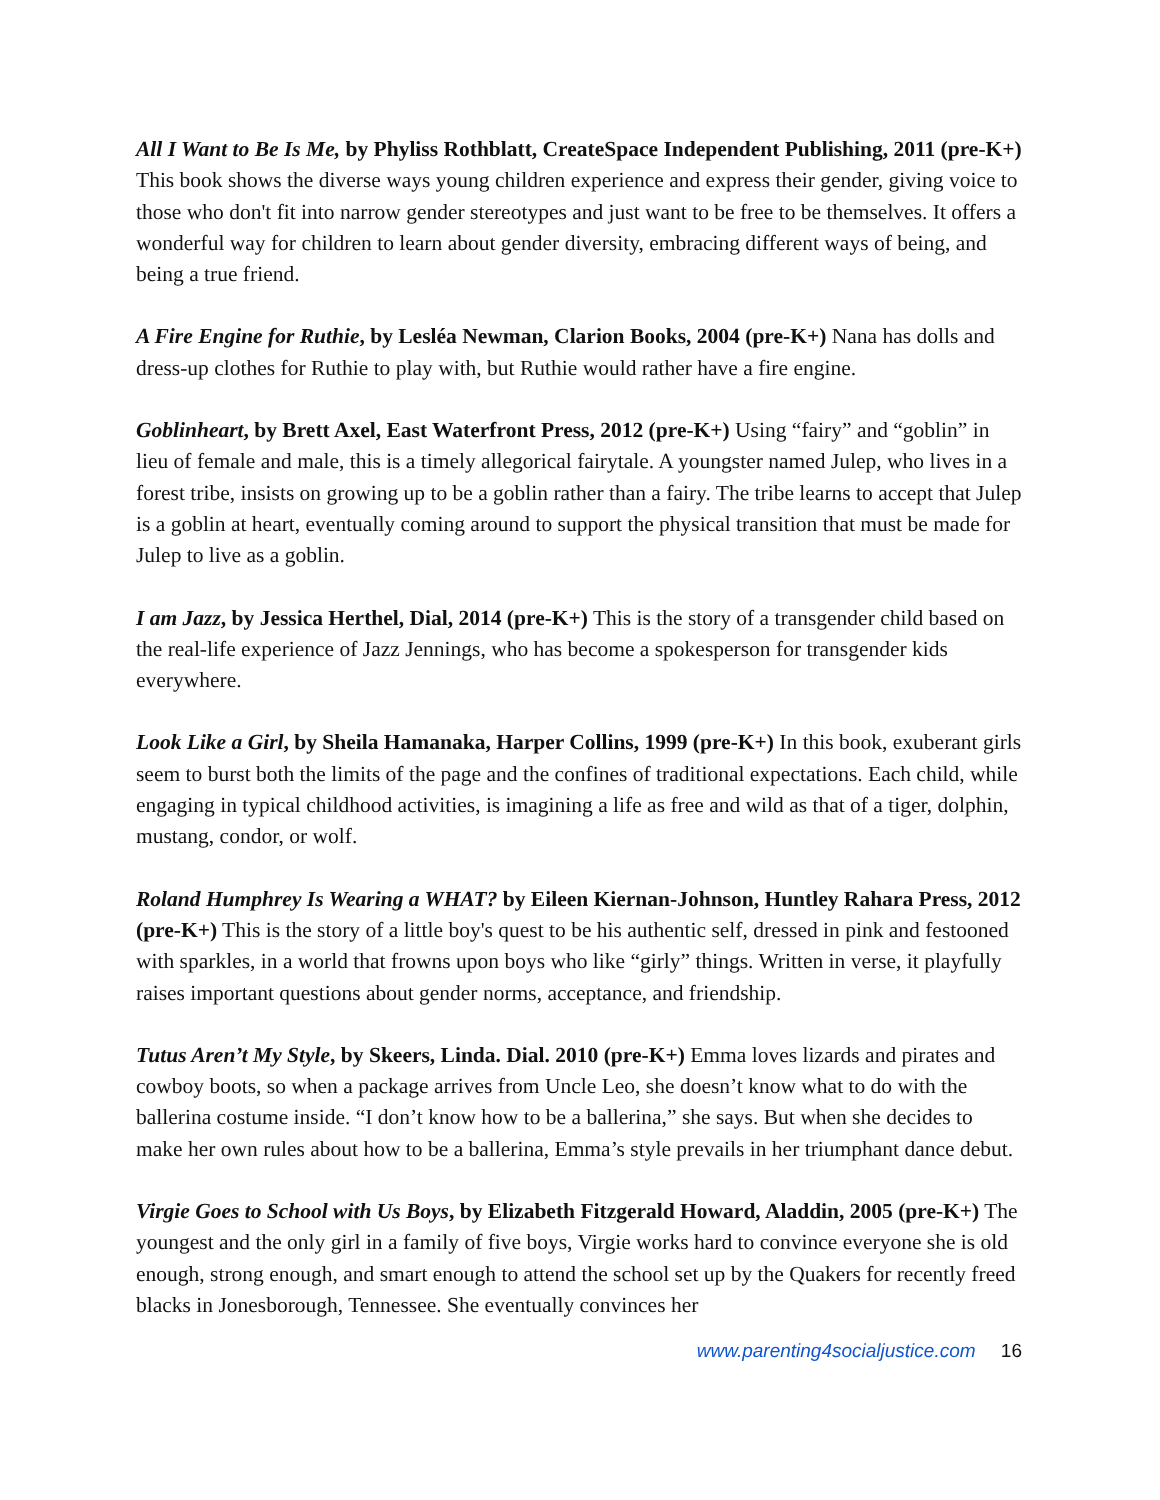All I Want to Be Is Me, by Phyliss Rothblatt, CreateSpace Independent Publishing, 2011 (pre-K+) This book shows the diverse ways young children experience and express their gender, giving voice to those who don't fit into narrow gender stereotypes and just want to be free to be themselves. It offers a wonderful way for children to learn about gender diversity, embracing different ways of being, and being a true friend.
A Fire Engine for Ruthie, by Lesléa Newman, Clarion Books, 2004 (pre-K+) Nana has dolls and dress-up clothes for Ruthie to play with, but Ruthie would rather have a fire engine.
Goblinheart, by Brett Axel, East Waterfront Press, 2012 (pre-K+) Using “fairy” and “goblin” in lieu of female and male, this is a timely allegorical fairytale. A youngster named Julep, who lives in a forest tribe, insists on growing up to be a goblin rather than a fairy. The tribe learns to accept that Julep is a goblin at heart, eventually coming around to support the physical transition that must be made for Julep to live as a goblin.
I am Jazz, by Jessica Herthel, Dial, 2014 (pre-K+) This is the story of a transgender child based on the real-life experience of Jazz Jennings, who has become a spokesperson for transgender kids everywhere.
Look Like a Girl, by Sheila Hamanaka, Harper Collins, 1999 (pre-K+) In this book, exuberant girls seem to burst both the limits of the page and the confines of traditional expectations. Each child, while engaging in typical childhood activities, is imagining a life as free and wild as that of a tiger, dolphin, mustang, condor, or wolf.
Roland Humphrey Is Wearing a WHAT? by Eileen Kiernan-Johnson, Huntley Rahara Press, 2012 (pre-K+) This is the story of a little boy's quest to be his authentic self, dressed in pink and festooned with sparkles, in a world that frowns upon boys who like “girly” things. Written in verse, it playfully raises important questions about gender norms, acceptance, and friendship.
Tutus Aren’t My Style, by Skeers, Linda. Dial. 2010 (pre-K+) Emma loves lizards and pirates and cowboy boots, so when a package arrives from Uncle Leo, she doesn’t know what to do with the ballerina costume inside. “I don’t know how to be a ballerina,” she says. But when she decides to make her own rules about how to be a ballerina, Emma’s style prevails in her triumphant dance debut.
Virgie Goes to School with Us Boys, by Elizabeth Fitzgerald Howard, Aladdin, 2005 (pre-K+) The youngest and the only girl in a family of five boys, Virgie works hard to convince everyone she is old enough, strong enough, and smart enough to attend the school set up by the Quakers for recently freed blacks in Jonesborough, Tennessee. She eventually convinces her
www.parenting4socialjustice.com 16